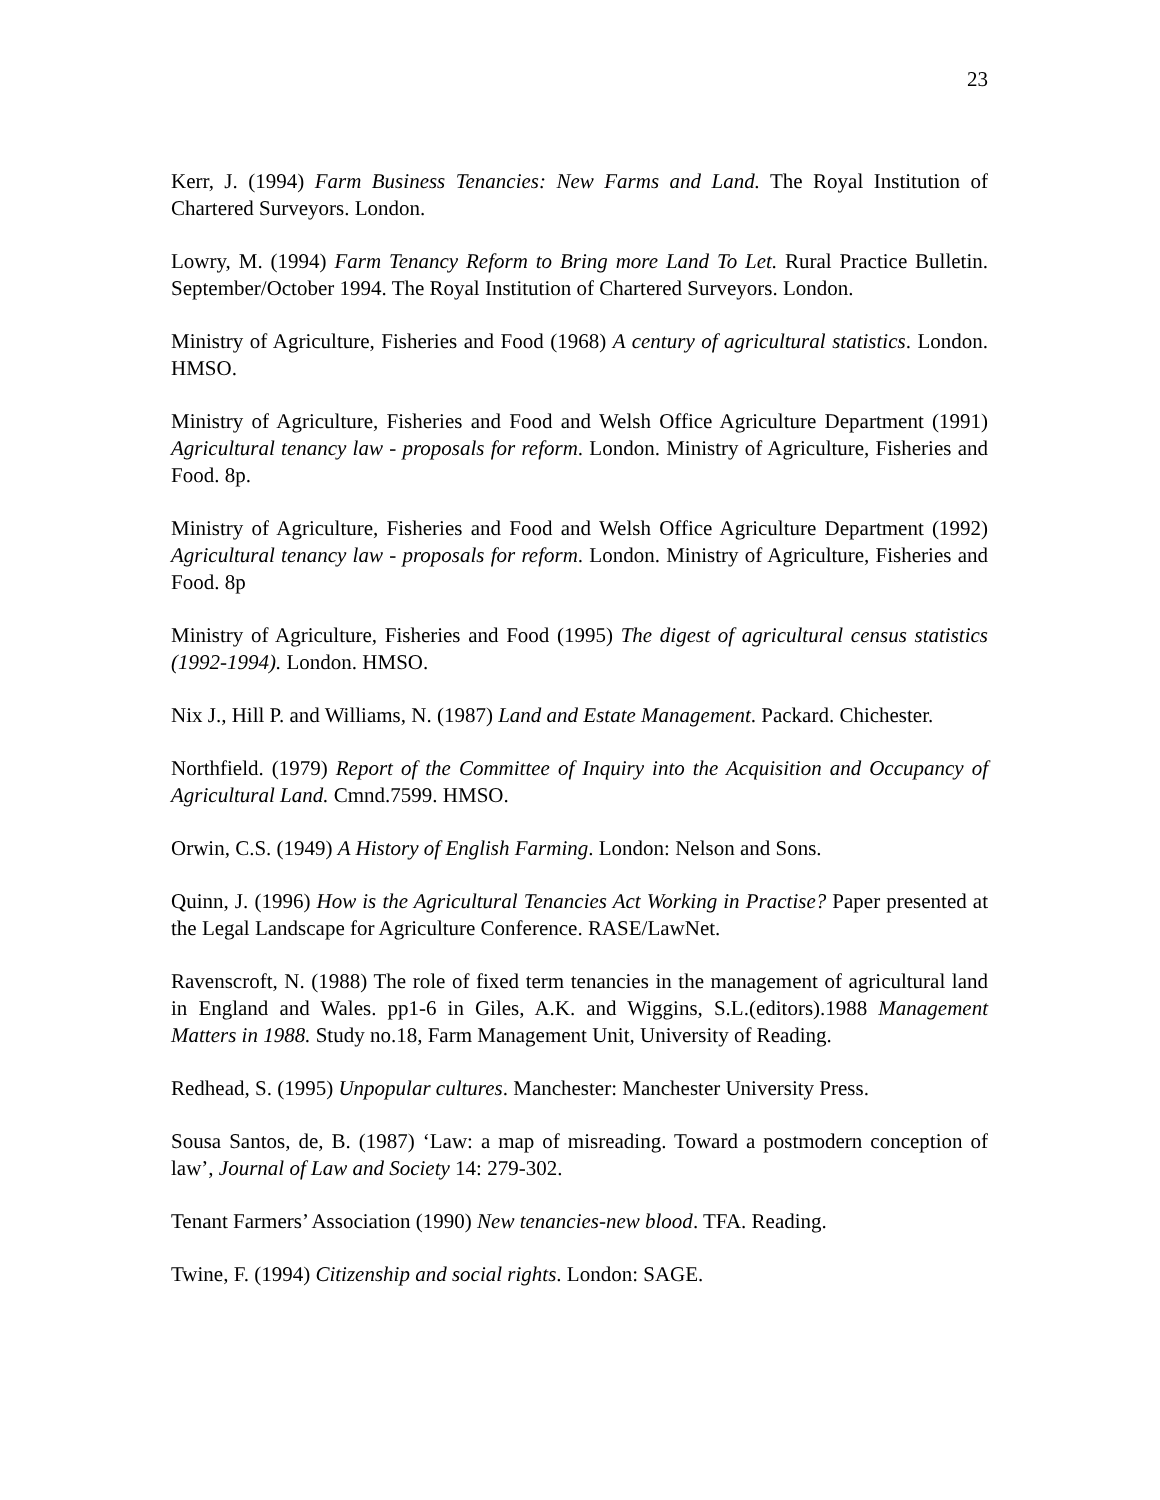23
Kerr, J. (1994) Farm Business Tenancies: New Farms and Land. The Royal Institution of Chartered Surveyors. London.
Lowry, M. (1994) Farm Tenancy Reform to Bring more Land To Let. Rural Practice Bulletin. September/October 1994. The Royal Institution of Chartered Surveyors. London.
Ministry of Agriculture, Fisheries and Food (1968) A century of agricultural statistics. London. HMSO.
Ministry of Agriculture, Fisheries and Food and Welsh Office Agriculture Department (1991) Agricultural tenancy law - proposals for reform. London. Ministry of Agriculture, Fisheries and Food. 8p.
Ministry of Agriculture, Fisheries and Food and Welsh Office Agriculture Department (1992) Agricultural tenancy law - proposals for reform. London. Ministry of Agriculture, Fisheries and Food. 8p
Ministry of Agriculture, Fisheries and Food (1995) The digest of agricultural census statistics (1992-1994). London. HMSO.
Nix J., Hill P. and Williams, N. (1987) Land and Estate Management. Packard. Chichester.
Northfield. (1979) Report of the Committee of Inquiry into the Acquisition and Occupancy of Agricultural Land. Cmnd.7599. HMSO.
Orwin, C.S. (1949) A History of English Farming. London: Nelson and Sons.
Quinn, J. (1996) How is the Agricultural Tenancies Act Working in Practise? Paper presented at the Legal Landscape for Agriculture Conference. RASE/LawNet.
Ravenscroft, N. (1988) The role of fixed term tenancies in the management of agricultural land in England and Wales. pp1-6 in Giles, A.K. and Wiggins, S.L.(editors).1988 Management Matters in 1988. Study no.18, Farm Management Unit, University of Reading.
Redhead, S. (1995) Unpopular cultures. Manchester: Manchester University Press.
Sousa Santos, de, B. (1987) ‘Law: a map of misreading. Toward a postmodern conception of law’, Journal of Law and Society 14: 279-302.
Tenant Farmers’ Association (1990) New tenancies-new blood. TFA. Reading.
Twine, F. (1994) Citizenship and social rights. London: SAGE.